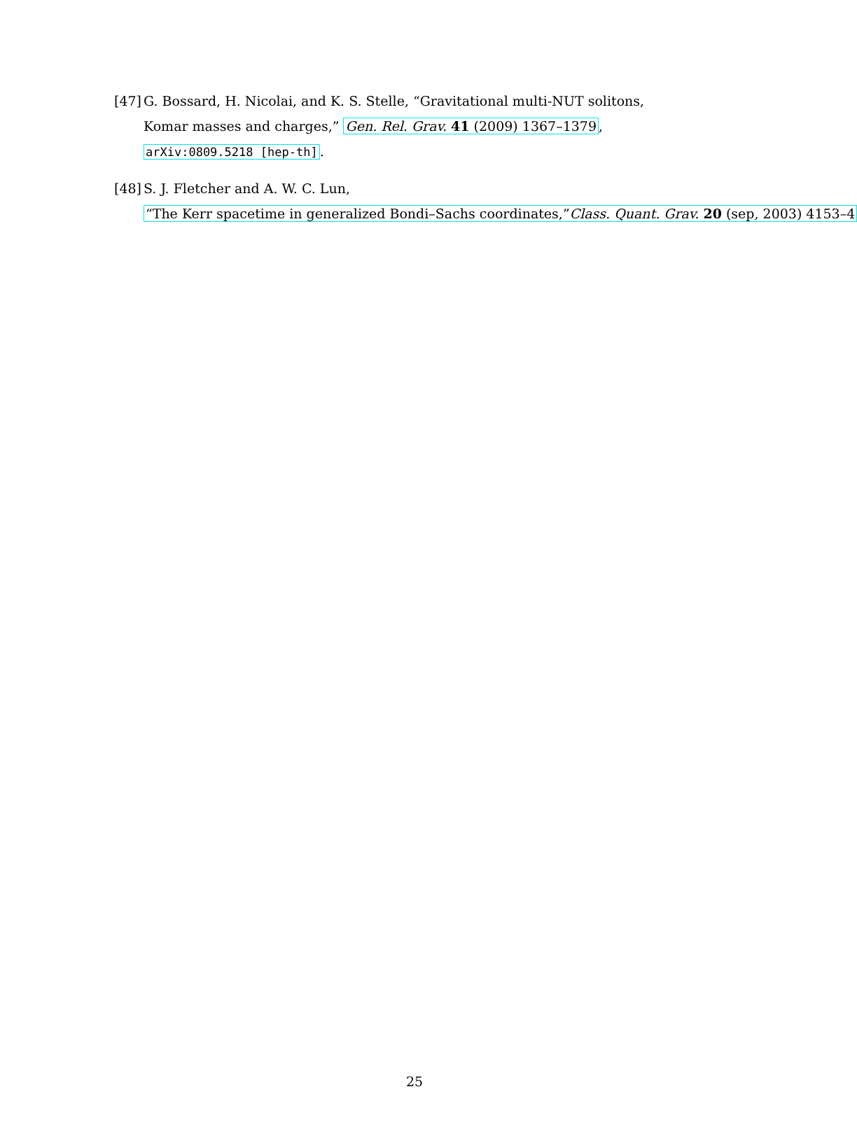[47] G. Bossard, H. Nicolai, and K. S. Stelle, “Gravitational multi-NUT solitons, Komar masses and charges,” Gen. Rel. Grav. 41 (2009) 1367–1379,
arXiv:0809.5218 [hep-th].
[48] S. J. Fletcher and A. W. C. Lun,
“The Kerr spacetime in generalized Bondi–Sachs coordinates,”Class. Quant. Grav. 20 (sep, 2003) 4153–4
25